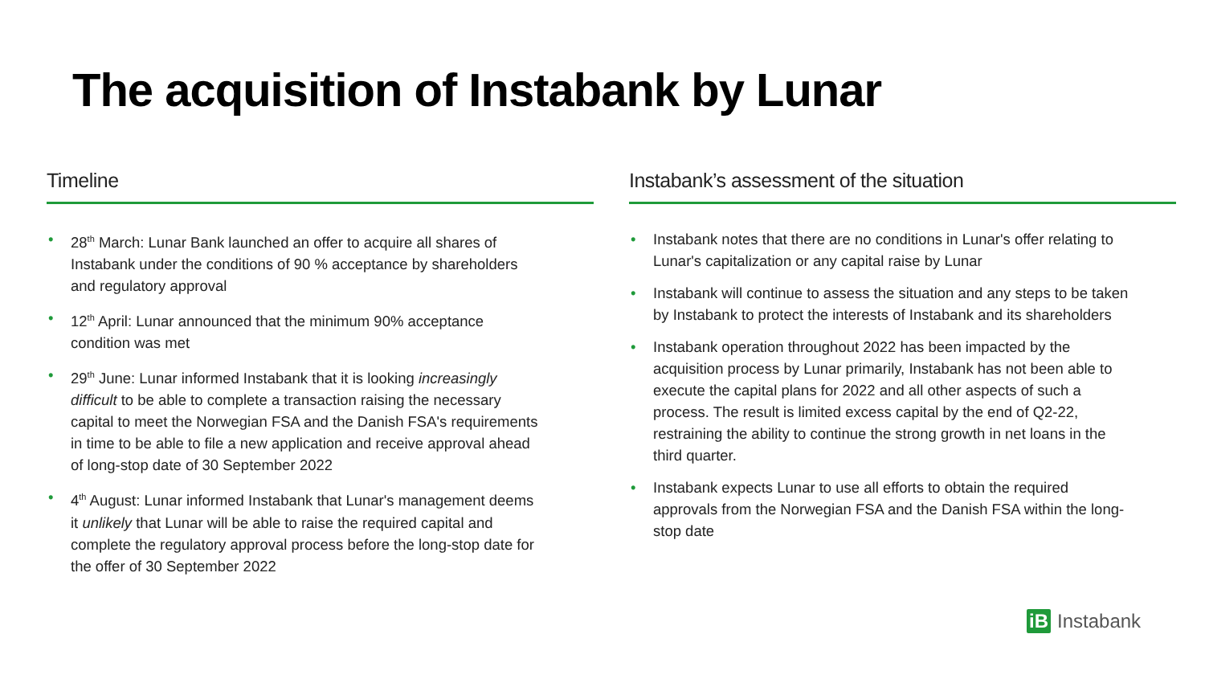The acquisition of Instabank by Lunar
Timeline
28<sup>th</sup> March: Lunar Bank launched an offer to acquire all shares of Instabank under the conditions of 90 % acceptance by shareholders and regulatory approval
12<sup>th</sup> April: Lunar announced that the minimum 90% acceptance condition was met
29<sup>th</sup> June: Lunar informed Instabank that it is looking increasingly difficult to be able to complete a transaction raising the necessary capital to meet the Norwegian FSA and the Danish FSA's requirements in time to be able to file a new application and receive approval ahead of long-stop date of 30 September 2022
4<sup>th</sup> August: Lunar informed Instabank that Lunar's management deems it unlikely that Lunar will be able to raise the required capital and complete the regulatory approval process before the long-stop date for the offer of 30 September 2022
Instabank’s assessment of the situation
Instabank notes that there are no conditions in Lunar's offer relating to Lunar's capitalization or any capital raise by Lunar
Instabank will continue to assess the situation and any steps to be taken by Instabank to protect the interests of Instabank and its shareholders
Instabank operation throughout 2022 has been impacted by the acquisition process by Lunar primarily, Instabank has not been able to execute the capital plans for 2022 and all other aspects of such a process. The result is limited excess capital by the end of Q2-22, restraining the ability to continue the strong growth in net loans in the third quarter.
Instabank expects Lunar to use all efforts to obtain the required approvals from the Norwegian FSA and the Danish FSA within the long-stop date
iB
Instabank